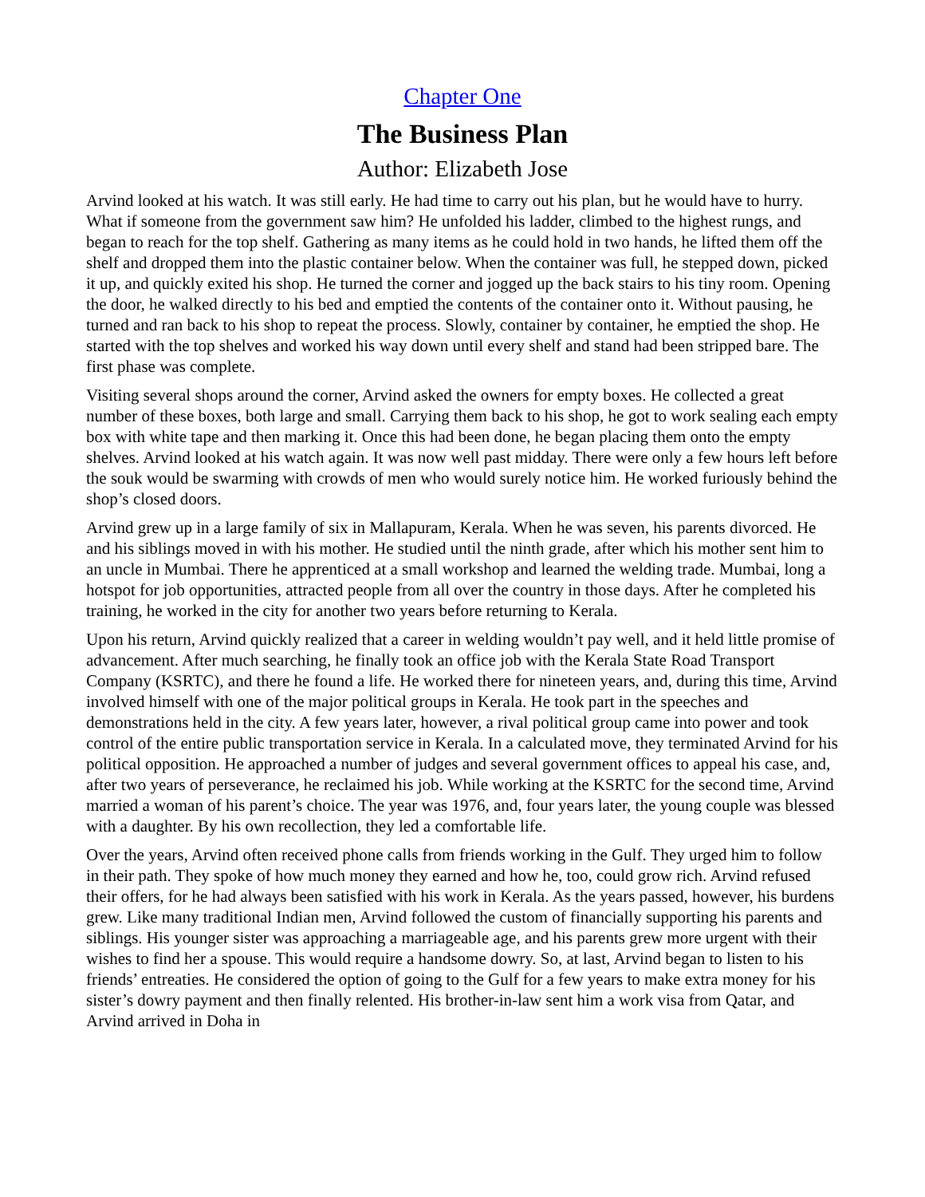Chapter One
The Business Plan
Author: Elizabeth Jose
Arvind looked at his watch. It was still early. He had time to carry out his plan, but he would have to hurry. What if someone from the government saw him? He unfolded his ladder, climbed to the highest rungs, and began to reach for the top shelf. Gathering as many items as he could hold in two hands, he lifted them off the shelf and dropped them into the plastic container below. When the container was full, he stepped down, picked it up, and quickly exited his shop. He turned the corner and jogged up the back stairs to his tiny room. Opening the door, he walked directly to his bed and emptied the contents of the container onto it. Without pausing, he turned and ran back to his shop to repeat the process. Slowly, container by container, he emptied the shop. He started with the top shelves and worked his way down until every shelf and stand had been stripped bare. The first phase was complete.
Visiting several shops around the corner, Arvind asked the owners for empty boxes. He collected a great number of these boxes, both large and small. Carrying them back to his shop, he got to work sealing each empty box with white tape and then marking it. Once this had been done, he began placing them onto the empty shelves. Arvind looked at his watch again. It was now well past midday. There were only a few hours left before the souk would be swarming with crowds of men who would surely notice him. He worked furiously behind the shop’s closed doors.
Arvind grew up in a large family of six in Mallapuram, Kerala. When he was seven, his parents divorced. He and his siblings moved in with his mother. He studied until the ninth grade, after which his mother sent him to an uncle in Mumbai. There he apprenticed at a small workshop and learned the welding trade. Mumbai, long a hotspot for job opportunities, attracted people from all over the country in those days. After he completed his training, he worked in the city for another two years before returning to Kerala.
Upon his return, Arvind quickly realized that a career in welding wouldn’t pay well, and it held little promise of advancement. After much searching, he finally took an office job with the Kerala State Road Transport Company (KSRTC), and there he found a life. He worked there for nineteen years, and, during this time, Arvind involved himself with one of the major political groups in Kerala. He took part in the speeches and demonstrations held in the city. A few years later, however, a rival political group came into power and took control of the entire public transportation service in Kerala. In a calculated move, they terminated Arvind for his political opposition. He approached a number of judges and several government offices to appeal his case, and, after two years of perseverance, he reclaimed his job. While working at the KSRTC for the second time, Arvind married a woman of his parent’s choice. The year was 1976, and, four years later, the young couple was blessed with a daughter. By his own recollection, they led a comfortable life.
Over the years, Arvind often received phone calls from friends working in the Gulf. They urged him to follow in their path. They spoke of how much money they earned and how he, too, could grow rich. Arvind refused their offers, for he had always been satisfied with his work in Kerala. As the years passed, however, his burdens grew. Like many traditional Indian men, Arvind followed the custom of financially supporting his parents and siblings. His younger sister was approaching a marriageable age, and his parents grew more urgent with their wishes to find her a spouse. This would require a handsome dowry. So, at last, Arvind began to listen to his friends’ entreaties. He considered the option of going to the Gulf for a few years to make extra money for his sister’s dowry payment and then finally relented. His brother-in-law sent him a work visa from Qatar, and Arvind arrived in Doha in